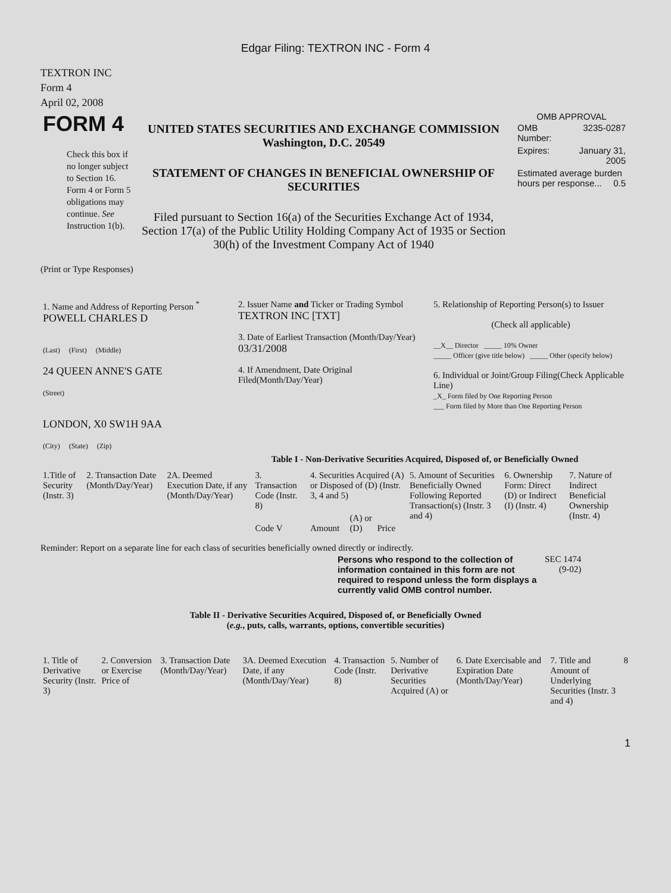Edgar Filing: TEXTRON INC - Form 4
TEXTRON INC
Form 4
April 02, 2008
| FORM 4 Check this box if no longer subject to Section 16. Form 4 or Form 5 obligations may continue. See Instruction 1(b). | UNITED STATES SECURITIES AND EXCHANGE COMMISSION Washington, D.C. 20549 STATEMENT OF CHANGES IN BENEFICIAL OWNERSHIP OF SECURITIES Filed pursuant to Section 16(a) of the Securities Exchange Act of 1934, Section 17(a) of the Public Utility Holding Company Act of 1935 or Section 30(h) of the Investment Company Act of 1940 | OMB APPROVAL / OMB Number: / 3235-0287 / / Expires: / January 31, 2005 / / Estimated average burden hours per response... 0.5 / / |
(Print or Type Responses)
| 1. Name and Address of Reporting Person <sup>*</sup> POWELL CHARLES D (Last) (First) (Middle) 24 QUEEN ANNE'S GATE (Street) LONDON, X0 SW1H 9AA (City) (State) (Zip) | 2. Issuer Name and Ticker or Trading Symbol TEXTRON INC [TXT] 3. Date of Earliest Transaction (Month/Day/Year) 03/31/2008 4. If Amendment, Date Original Filed(Month/Day/Year) | 5. Relationship of Reporting Person(s) to Issuer (Check all applicable) __X__ Director _____ 10% Owner _____ Officer (give title below) _____ Other (specify below) 6. Individual or Joint/Group Filing(Check Applicable Line) _X_ Form filed by One Reporting Person ___ Form filed by More than One Reporting Person |
Table I - Non-Derivative Securities Acquired, Disposed of, or Beneficially Owned
| 1.Title of Security (Instr. 3) | 2. Transaction Date (Month/Day/Year) | 2A. Deemed Execution Date, if any (Month/Day/Year) | 3. Transaction Code (Instr. 8) | 4. Securities Acquired (A) or Disposed of (D) (Instr. 3, 4 and 5) | | | | 5. Amount of Securities Beneficially Owned Following Reported Transaction(s) (Instr. 3 and 4) | 6. Ownership Form: Direct (D) or Indirect (I) (Instr. 4) | 7. Nature of Indirect Beneficial Ownership (Instr. 4) |
| | | | Code V | Amount | (A) or (D) | Price | | | | |
Reminder: Report on a separate line for each class of securities beneficially owned directly or indirectly.
| Persons who respond to the collection of information contained in this form are not required to respond unless the form displays a currently valid OMB control number. | SEC 1474 (9-02) |
Table II - Derivative Securities Acquired, Disposed of, or Beneficially Owned
(e.g., puts, calls, warrants, options, convertible securities)
| 1. Title of Derivative Security (Instr. 3) | 2. Conversion or Exercise Price of | 3. Transaction Date (Month/Day/Year) | 3A. Deemed Execution Date, if any (Month/Day/Year) | 4. Transaction Code (Instr. 8) | 5. Number of Derivative Securities Acquired (A) or | 6. Date Exercisable and Expiration Date (Month/Day/Year) | 7. Title and Amount of Underlying Securities (Instr. 3 and 4) | 8 |
1